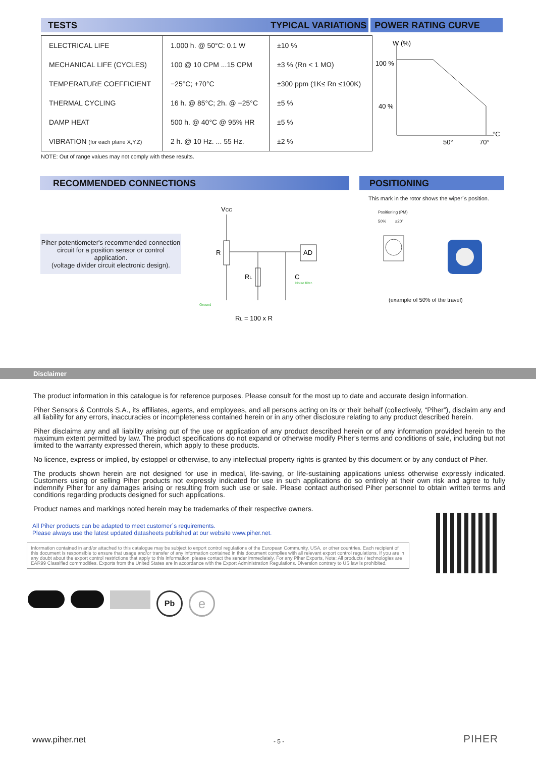TESTS TYPICAL VARIATIONS POWER RATING CURVE
| ELECTRICAL LIFE | 1.000 h. @ 50°C: 0.1 W | ±10 % |
| MECHANICAL LIFE (CYCLES) | 100 @ 10 CPM ...15 CPM | ±3 % (Rn < 1 MΩ) |
| TEMPERATURE COEFFICIENT | −25°C; +70°C | ±300 ppm (1K≤ Rn ≤100K) |
| THERMAL CYCLING | 16 h. @ 85°C; 2h. @ −25°C | ±5 % |
| DAMP HEAT | 500 h. @ 40°C @ 95% HR | ±5 % |
| VIBRATION (for each plane X,Y,Z) | 2 h. @ 10 Hz. ... 55 Hz. | ±2 % |
W (%)
100 %
40 %
50°
70°
°C
NOTE: Out of range values may not comply with these results.
RECOMMENDED CONNECTIONS POSITIONING
Piher potentiometer's recommended connection circuit for a position sensor or control application.
(voltage divider circuit electronic design).
VCC
R
RL
C
AD
Ground
Noise filter.
RL = 100 x R
This mark in the rotor shows the wiper´s position.
Positioning (PM)
50% ±20°
(example of 50% of the travel)
Disclaimer
The product information in this catalogue is for reference purposes. Please consult for the most up to date and accurate design information.
Piher Sensors & Controls S.A., its affiliates, agents, and employees, and all persons acting on its or their behalf (collectively, “Piher”), disclaim any and all liability for any errors, inaccuracies or incompleteness contained herein or in any other disclosure relating to any product described herein.
Piher disclaims any and all liability arising out of the use or application of any product described herein or of any information provided herein to the maximum extent permitted by law. The product specifications do not expand or otherwise modify Piher’s terms and conditions of sale, including but not limited to the warranty expressed therein, which apply to these products.
No licence, express or implied, by estoppel or otherwise, to any intellectual property rights is granted by this document or by any conduct of Piher.
The products shown herein are not designed for use in medical, life-saving, or life-sustaining applications unless otherwise expressly indicated. Customers using or selling Piher products not expressly indicated for use in such applications do so entirely at their own risk and agree to fully indemnify Piher for any damages arising or resulting from such use or sale. Please contact authorised Piher personnel to obtain written terms and conditions regarding products designed for such applications.
Product names and markings noted herein may be trademarks of their respective owners.
All Piher products can be adapted to meet customer´s requirements.
Please always use the latest updated datasheets published at our website www.piher.net.
Information contained in and/or attached to this catalogue may be subject to export control regulations of the European Community, USA, or other countries. Each recipient of this document is responsible to ensure that usage and/or transfer of any information contained in this document complies with all relevant export control regulations. If you are in any doubt about the export control restrictions that apply to this information, please contact the sender immediately. For any Piher Exports, Note: All products / technologies are EAR99 Classified commodities. Exports from the United States are in accordance with the Export Administration Regulations. Diversion contrary to US law is prohibited.
Pb
e
www.piher.net - 5 - PIHER